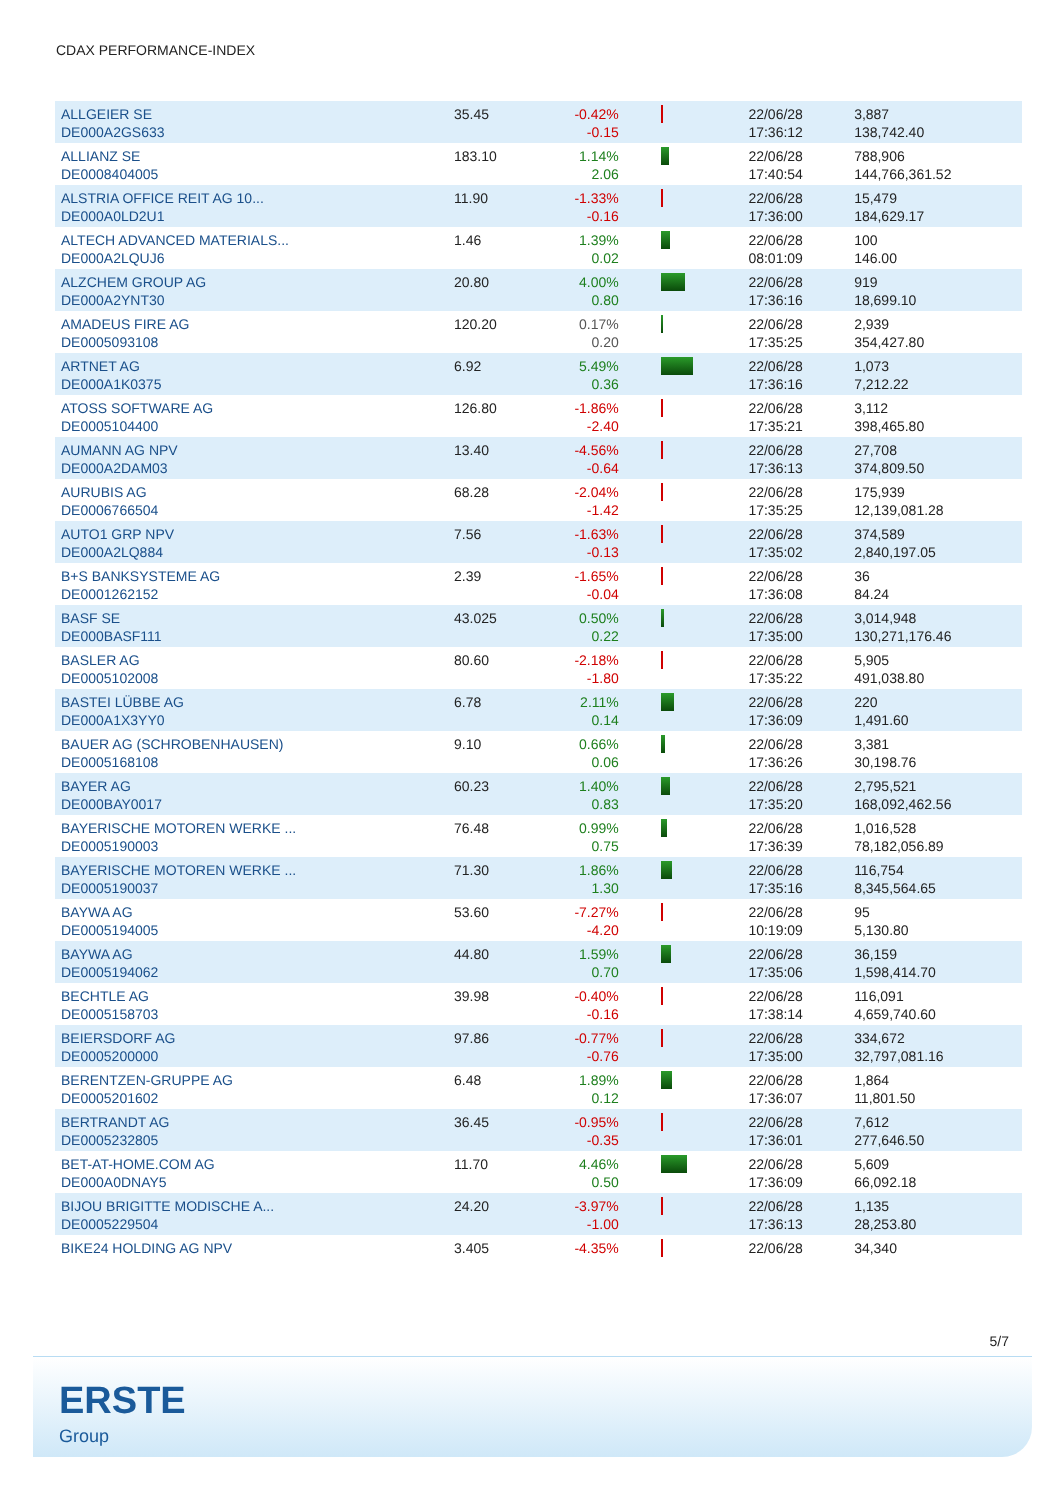CDAX PERFORMANCE-INDEX
| ALLGEIER SE DE000A2GS633 | 35.45 | -0.42% -0.15 | | 22/06/28 17:36:12 | 3,887 138,742.40 |
| ALLIANZ SE DE0008404005 | 183.10 | 1.14% 2.06 | | 22/06/28 17:40:54 | 788,906 144,766,361.52 |
| ALSTRIA OFFICE REIT AG 10... DE000A0LD2U1 | 11.90 | -1.33% -0.16 | | 22/06/28 17:36:00 | 15,479 184,629.17 |
| ALTECH ADVANCED MATERIALS... DE000A2LQUJ6 | 1.46 | 1.39% 0.02 | | 22/06/28 08:01:09 | 100 146.00 |
| ALZCHEM GROUP AG DE000A2YNT30 | 20.80 | 4.00% 0.80 | | 22/06/28 17:36:16 | 919 18,699.10 |
| AMADEUS FIRE AG DE0005093108 | 120.20 | 0.17% 0.20 | | 22/06/28 17:35:25 | 2,939 354,427.80 |
| ARTNET AG DE000A1K0375 | 6.92 | 5.49% 0.36 | | 22/06/28 17:36:16 | 1,073 7,212.22 |
| ATOSS SOFTWARE AG DE0005104400 | 126.80 | -1.86% -2.40 | | 22/06/28 17:35:21 | 3,112 398,465.80 |
| AUMANN AG NPV DE000A2DAM03 | 13.40 | -4.56% -0.64 | | 22/06/28 17:36:13 | 27,708 374,809.50 |
| AURUBIS AG DE0006766504 | 68.28 | -2.04% -1.42 | | 22/06/28 17:35:25 | 175,939 12,139,081.28 |
| AUTO1 GRP NPV DE000A2LQ884 | 7.56 | -1.63% -0.13 | | 22/06/28 17:35:02 | 374,589 2,840,197.05 |
| B+S BANKSYSTEME AG DE0001262152 | 2.39 | -1.65% -0.04 | | 22/06/28 17:36:08 | 36 84.24 |
| BASF SE DE000BASF111 | 43.025 | 0.50% 0.22 | | 22/06/28 17:35:00 | 3,014,948 130,271,176.46 |
| BASLER AG DE0005102008 | 80.60 | -2.18% -1.80 | | 22/06/28 17:35:22 | 5,905 491,038.80 |
| BASTEI LÜBBE AG DE000A1X3YY0 | 6.78 | 2.11% 0.14 | | 22/06/28 17:36:09 | 220 1,491.60 |
| BAUER AG (SCHROBENHAUSEN) DE0005168108 | 9.10 | 0.66% 0.06 | | 22/06/28 17:36:26 | 3,381 30,198.76 |
| BAYER AG DE000BAY0017 | 60.23 | 1.40% 0.83 | | 22/06/28 17:35:20 | 2,795,521 168,092,462.56 |
| BAYERISCHE MOTOREN WERKE ... DE0005190003 | 76.48 | 0.99% 0.75 | | 22/06/28 17:36:39 | 1,016,528 78,182,056.89 |
| BAYERISCHE MOTOREN WERKE ... DE0005190037 | 71.30 | 1.86% 1.30 | | 22/06/28 17:35:16 | 116,754 8,345,564.65 |
| BAYWA AG DE0005194005 | 53.60 | -7.27% -4.20 | | 22/06/28 10:19:09 | 95 5,130.80 |
| BAYWA AG DE0005194062 | 44.80 | 1.59% 0.70 | | 22/06/28 17:35:06 | 36,159 1,598,414.70 |
| BECHTLE AG DE0005158703 | 39.98 | -0.40% -0.16 | | 22/06/28 17:38:14 | 116,091 4,659,740.60 |
| BEIERSDORF AG DE0005200000 | 97.86 | -0.77% -0.76 | | 22/06/28 17:35:00 | 334,672 32,797,081.16 |
| BERENTZEN-GRUPPE AG DE0005201602 | 6.48 | 1.89% 0.12 | | 22/06/28 17:36:07 | 1,864 11,801.50 |
| BERTRANDT AG DE0005232805 | 36.45 | -0.95% -0.35 | | 22/06/28 17:36:01 | 7,612 277,646.50 |
| BET-AT-HOME.COM AG DE000A0DNAY5 | 11.70 | 4.46% 0.50 | | 22/06/28 17:36:09 | 5,609 66,092.18 |
| BIJOU BRIGITTE MODISCHE A... DE0005229504 | 24.20 | -3.97% -1.00 | | 22/06/28 17:36:13 | 1,135 28,253.80 |
| BIKE24 HOLDING AG NPV | 3.405 | -4.35% | | 22/06/28 | 34,340 |
5/7
ERSTE
Group